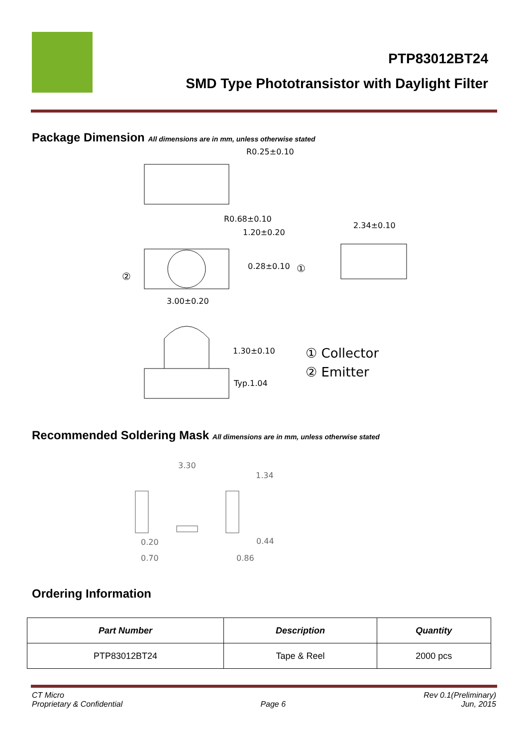PTP83012BT24
SMD Type Phototransistor with Daylight Filter
Package Dimension All dimensions are in mm, unless otherwise stated
R0.25±0.10
R0.68±0.10
1.20±0.20
2.34±0.10
0.28±0.10
①
②
3.00±0.20
1.30±0.10
Typ.1.04
① Collector
② Emitter
Recommended Soldering Mask All dimensions are in mm, unless otherwise stated
3.30
1.34
0.20
0.44
0.70
0.86
Ordering Information
| Part Number | Description | Quantity |
| --- | --- | --- |
| PTP83012BT24 | Tape & Reel | 2000 pcs |
CT Micro
Proprietary & Confidential
Page 6 Rev 0.1(Preliminary)
Jun, 2015